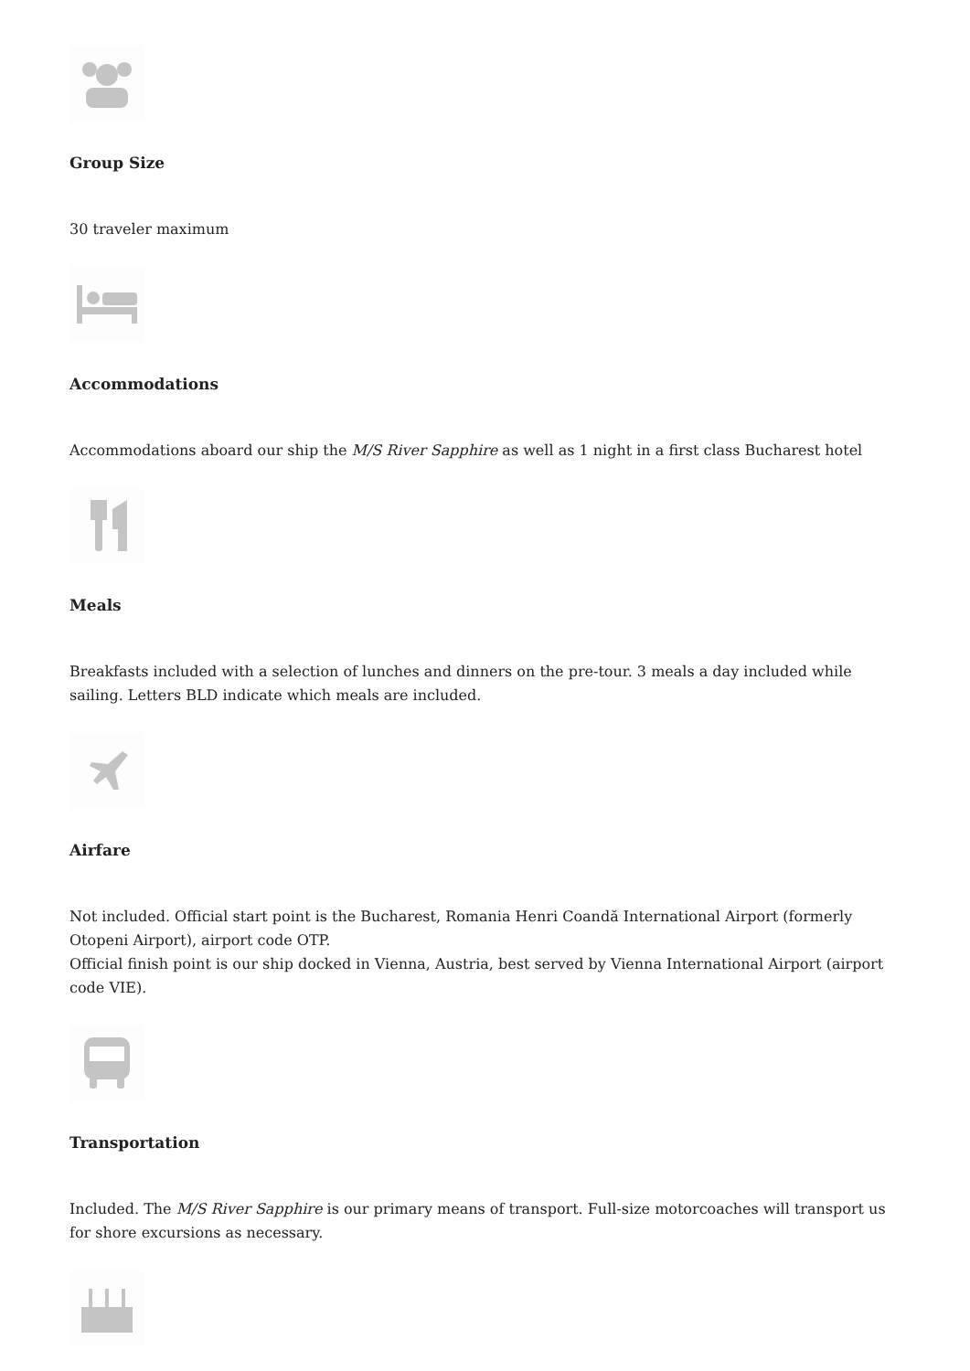Group Size
30 traveler maximum
Accommodations
Accommodations aboard our ship the M/S River Sapphire as well as 1 night in a first class Bucharest hotel
Meals
Breakfasts included with a selection of lunches and dinners on the pre-tour. 3 meals a day included while sailing. Letters BLD indicate which meals are included.
Airfare
Not included. Official start point is the Bucharest, Romania Henri Coandă International Airport (formerly Otopeni Airport), airport code OTP.
Official finish point is our ship docked in Vienna, Austria, best served by Vienna International Airport (airport code VIE).
Transportation
Included. The M/S River Sapphire is our primary means of transport. Full-size motorcoaches will transport us for shore excursions as necessary.